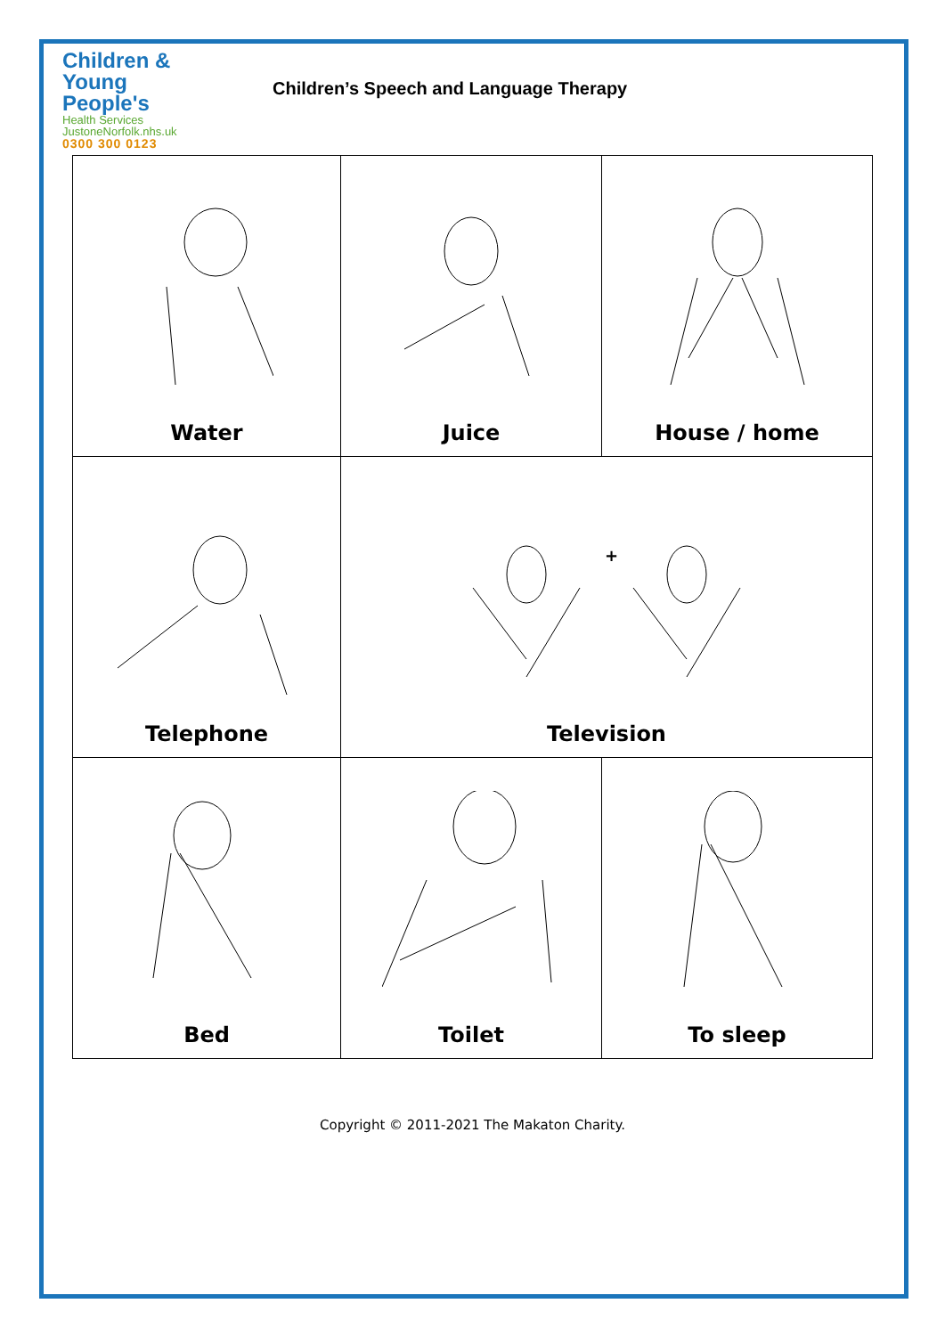Children &
Young People's
Health Services
JustoneNorfolk.nhs.uk
0300 300 0123
Children’s Speech and Language Therapy
| Water | Juice | House / home |
| Telephone | + Television | |
| Bed | Toilet | To sleep |
Copyright © 2011-2021 The Makaton Charity.